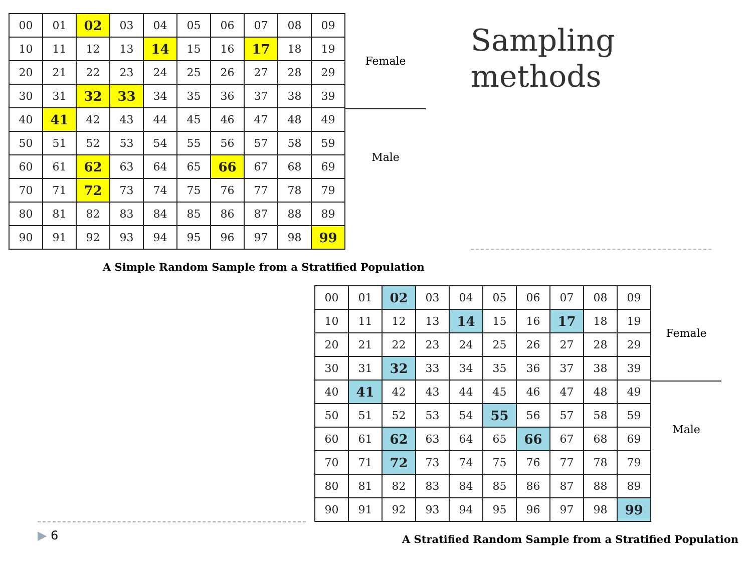| 00 | 01 | 02 | 03 | 04 | 05 | 06 | 07 | 08 | 09 |
| 10 | 11 | 12 | 13 | 14 | 15 | 16 | 17 | 18 | 19 |
| 20 | 21 | 22 | 23 | 24 | 25 | 26 | 27 | 28 | 29 |
| 30 | 31 | 32 | 33 | 34 | 35 | 36 | 37 | 38 | 39 |
| 40 | 41 | 42 | 43 | 44 | 45 | 46 | 47 | 48 | 49 |
| 50 | 51 | 52 | 53 | 54 | 55 | 56 | 57 | 58 | 59 |
| 60 | 61 | 62 | 63 | 64 | 65 | 66 | 67 | 68 | 69 |
| 70 | 71 | 72 | 73 | 74 | 75 | 76 | 77 | 78 | 79 |
| 80 | 81 | 82 | 83 | 84 | 85 | 86 | 87 | 88 | 89 |
| 90 | 91 | 92 | 93 | 94 | 95 | 96 | 97 | 98 | 99 |
Female
Male
Sampling methods
A Simple Random Sample from a Stratified Population
| 00 | 01 | 02 | 03 | 04 | 05 | 06 | 07 | 08 | 09 |
| 10 | 11 | 12 | 13 | 14 | 15 | 16 | 17 | 18 | 19 |
| 20 | 21 | 22 | 23 | 24 | 25 | 26 | 27 | 28 | 29 |
| 30 | 31 | 32 | 33 | 34 | 35 | 36 | 37 | 38 | 39 |
| 40 | 41 | 42 | 43 | 44 | 45 | 46 | 47 | 48 | 49 |
| 50 | 51 | 52 | 53 | 54 | 55 | 56 | 57 | 58 | 59 |
| 60 | 61 | 62 | 63 | 64 | 65 | 66 | 67 | 68 | 69 |
| 70 | 71 | 72 | 73 | 74 | 75 | 76 | 77 | 78 | 79 |
| 80 | 81 | 82 | 83 | 84 | 85 | 86 | 87 | 88 | 89 |
| 90 | 91 | 92 | 93 | 94 | 95 | 96 | 97 | 98 | 99 |
Female
Male
A Stratified Random Sample from a Stratified Population
▶ 6